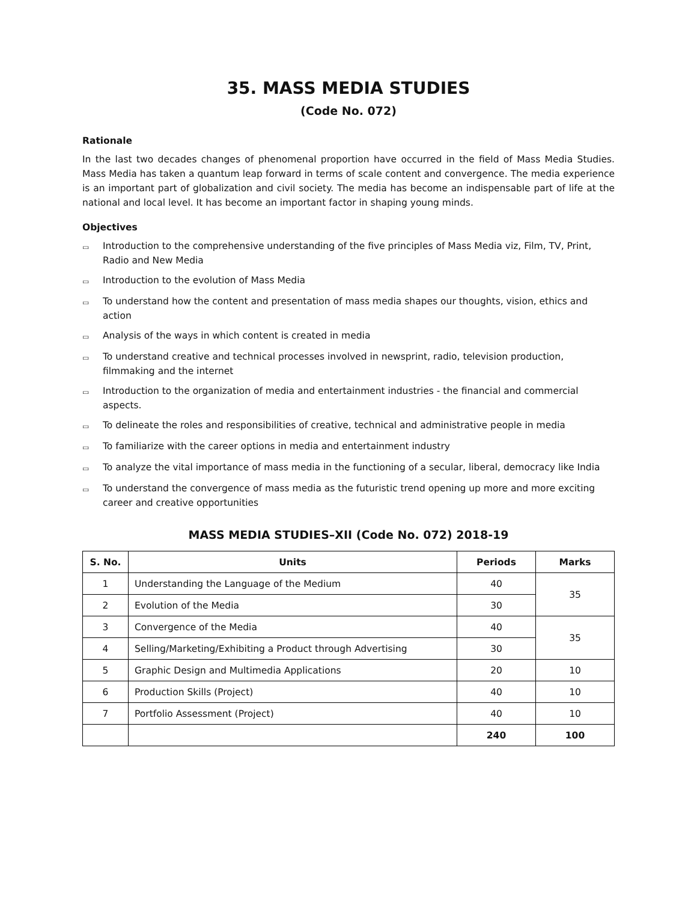35. MASS MEDIA STUDIES
(Code No. 072)
Rationale
In the last two decades changes of phenomenal proportion have occurred in the field of Mass Media Studies. Mass Media has taken a quantum leap forward in terms of scale content and convergence. The media experience is an important part of globalization and civil society. The media has become an indispensable part of life at the national and local level. It has become an important factor in shaping young minds.
Objectives
▭ Introduction to the comprehensive understanding of the five principles of Mass Media viz, Film, TV, Print, Radio and New Media
▭ Introduction to the evolution of Mass Media
▭ To understand how the content and presentation of mass media shapes our thoughts, vision, ethics and action
▭ Analysis of the ways in which content is created in media
▭ To understand creative and technical processes involved in newsprint, radio, television production, filmmaking and the internet
▭ Introduction to the organization of media and entertainment industries - the financial and commercial aspects.
▭ To delineate the roles and responsibilities of creative, technical and administrative people in media
▭ To familiarize with the career options in media and entertainment industry
▭ To analyze the vital importance of mass media in the functioning of a secular, liberal, democracy like India
▭ To understand the convergence of mass media as the futuristic trend opening up more and more exciting career and creative opportunities
MASS MEDIA STUDIES–XII (Code No. 072) 2018-19
| S. No. | Units | Periods | Marks |
| --- | --- | --- | --- |
| 1 | Understanding the Language of the Medium | 40 | 35 |
| 2 | Evolution of the Media | 30 | |
| 3 | Convergence of the Media | 40 | 35 |
| 4 | Selling/Marketing/Exhibiting a Product through Advertising | 30 | |
| 5 | Graphic Design and Multimedia Applications | 20 | 10 |
| 6 | Production Skills (Project) | 40 | 10 |
| 7 | Portfolio Assessment (Project) | 40 | 10 |
| | | 240 | 100 |